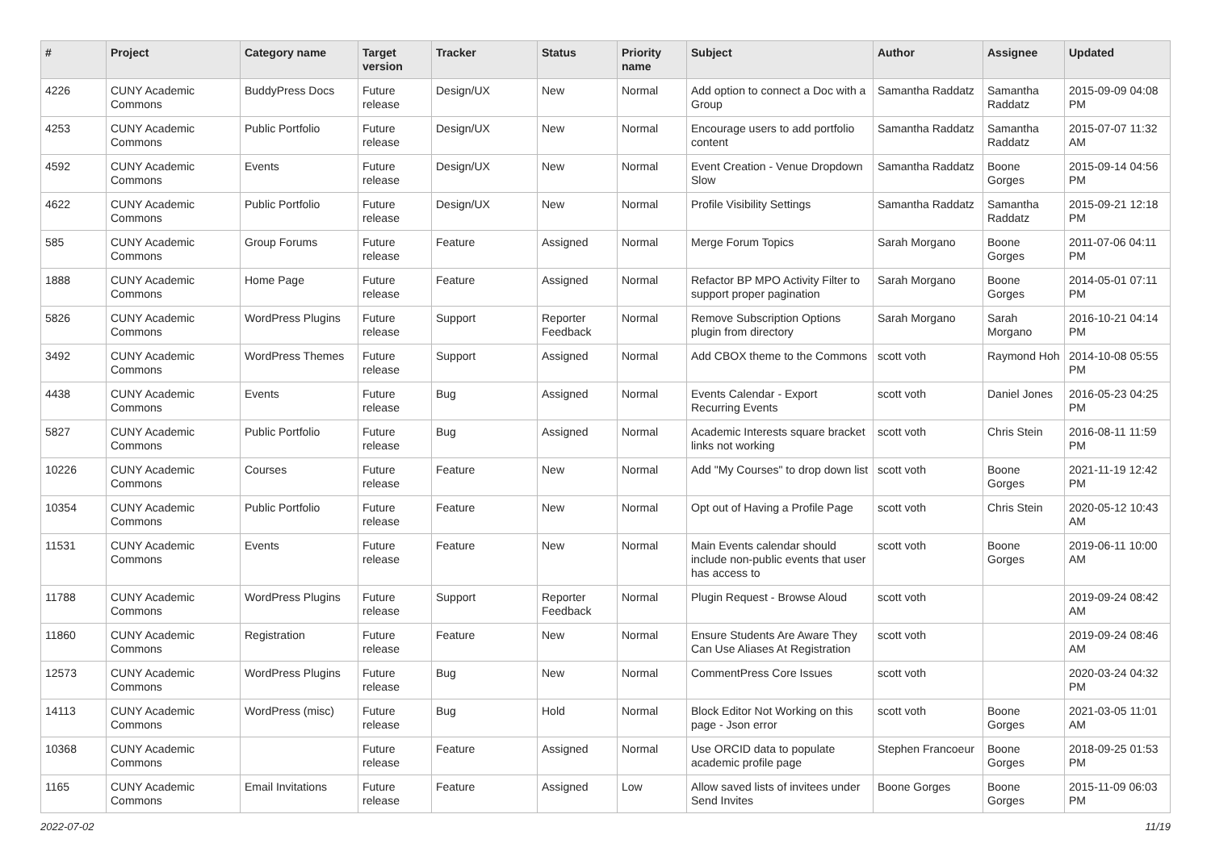| # | Project | Category name | Target version | Tracker | Status | Priority name | Subject | Author | Assignee | Updated |
| --- | --- | --- | --- | --- | --- | --- | --- | --- | --- | --- |
| 4226 | CUNY Academic Commons | BuddyPress Docs | Future release | Design/UX | New | Normal | Add option to connect a Doc with a Group | Samantha Raddatz | Samantha Raddatz | 2015-09-09 04:08 PM |
| 4253 | CUNY Academic Commons | Public Portfolio | Future release | Design/UX | New | Normal | Encourage users to add portfolio content | Samantha Raddatz | Samantha Raddatz | 2015-07-07 11:32 AM |
| 4592 | CUNY Academic Commons | Events | Future release | Design/UX | New | Normal | Event Creation - Venue Dropdown Slow | Samantha Raddatz | Boone Gorges | 2015-09-14 04:56 PM |
| 4622 | CUNY Academic Commons | Public Portfolio | Future release | Design/UX | New | Normal | Profile Visibility Settings | Samantha Raddatz | Samantha Raddatz | 2015-09-21 12:18 PM |
| 585 | CUNY Academic Commons | Group Forums | Future release | Feature | Assigned | Normal | Merge Forum Topics | Sarah Morgano | Boone Gorges | 2011-07-06 04:11 PM |
| 1888 | CUNY Academic Commons | Home Page | Future release | Feature | Assigned | Normal | Refactor BP MPO Activity Filter to support proper pagination | Sarah Morgano | Boone Gorges | 2014-05-01 07:11 PM |
| 5826 | CUNY Academic Commons | WordPress Plugins | Future release | Support | Reporter Feedback | Normal | Remove Subscription Options plugin from directory | Sarah Morgano | Sarah Morgano | 2016-10-21 04:14 PM |
| 3492 | CUNY Academic Commons | WordPress Themes | Future release | Support | Assigned | Normal | Add CBOX theme to the Commons | scott voth | Raymond Hoh | 2014-10-08 05:55 PM |
| 4438 | CUNY Academic Commons | Events | Future release | Bug | Assigned | Normal | Events Calendar - Export Recurring Events | scott voth | Daniel Jones | 2016-05-23 04:25 PM |
| 5827 | CUNY Academic Commons | Public Portfolio | Future release | Bug | Assigned | Normal | Academic Interests square bracket links not working | scott voth | Chris Stein | 2016-08-11 11:59 PM |
| 10226 | CUNY Academic Commons | Courses | Future release | Feature | New | Normal | Add "My Courses" to drop down list | scott voth | Boone Gorges | 2021-11-19 12:42 PM |
| 10354 | CUNY Academic Commons | Public Portfolio | Future release | Feature | New | Normal | Opt out of Having a Profile Page | scott voth | Chris Stein | 2020-05-12 10:43 AM |
| 11531 | CUNY Academic Commons | Events | Future release | Feature | New | Normal | Main Events calendar should include non-public events that user has access to | scott voth | Boone Gorges | 2019-06-11 10:00 AM |
| 11788 | CUNY Academic Commons | WordPress Plugins | Future release | Support | Reporter Feedback | Normal | Plugin Request - Browse Aloud | scott voth | | 2019-09-24 08:42 AM |
| 11860 | CUNY Academic Commons | Registration | Future release | Feature | New | Normal | Ensure Students Are Aware They Can Use Aliases At Registration | scott voth | | 2019-09-24 08:46 AM |
| 12573 | CUNY Academic Commons | WordPress Plugins | Future release | Bug | New | Normal | CommentPress Core Issues | scott voth | | 2020-03-24 04:32 PM |
| 14113 | CUNY Academic Commons | WordPress (misc) | Future release | Bug | Hold | Normal | Block Editor Not Working on this page - Json error | scott voth | Boone Gorges | 2021-03-05 11:01 AM |
| 10368 | CUNY Academic Commons | | Future release | Feature | Assigned | Normal | Use ORCID data to populate academic profile page | Stephen Francoeur | Boone Gorges | 2018-09-25 01:53 PM |
| 1165 | CUNY Academic Commons | Email Invitations | Future release | Feature | Assigned | Low | Allow saved lists of invitees under Send Invites | Boone Gorges | Boone Gorges | 2015-11-09 06:03 PM |
2022-07-02 11/19